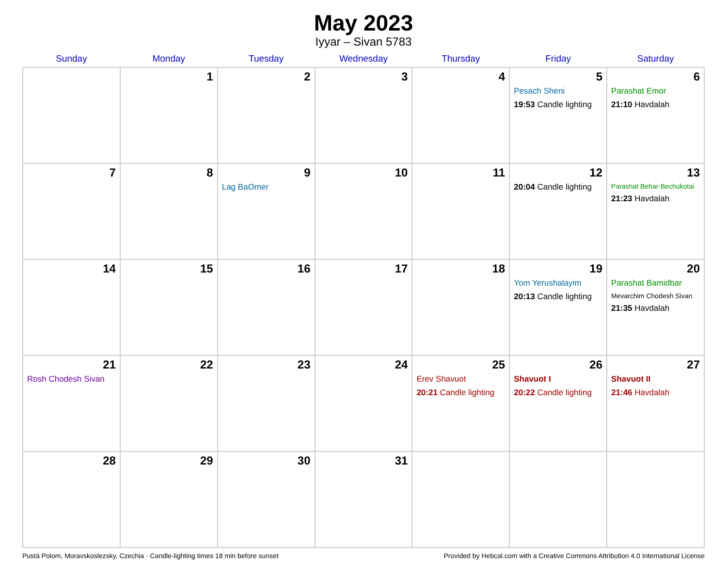May 2023
Iyyar – Sivan 5783
| Sunday | Monday | Tuesday | Wednesday | Thursday | Friday | Saturday |
| --- | --- | --- | --- | --- | --- | --- |
| | 1 | 2 | 3 | 4 | 5 Pesach Sheni 19:53 Candle lighting | 6 Parashat Emor 21:10 Havdalah |
| 7 | 8 | 9 Lag BaOmer | 10 | 11 | 12 20:04 Candle lighting | 13 Parashat Behar-Bechukotai 21:23 Havdalah |
| 14 | 15 | 16 | 17 | 18 | 19 Yom Yerushalayim 20:13 Candle lighting | 20 Parashat Bamidbar Mevarchim Chodesh Sivan 21:35 Havdalah |
| 21 Rosh Chodesh Sivan | 22 | 23 | 24 | 25 Erev Shavuot 20:21 Candle lighting | 26 Shavuot I 20:22 Candle lighting | 27 Shavuot II 21:46 Havdalah |
| 28 | 29 | 30 | 31 | | | |
Pustá Polom, Moravskoslezsky, Czechia · Candle-lighting times 18 min before sunset Provided by Hebcal.com with a Creative Commons Attribution 4.0 International License